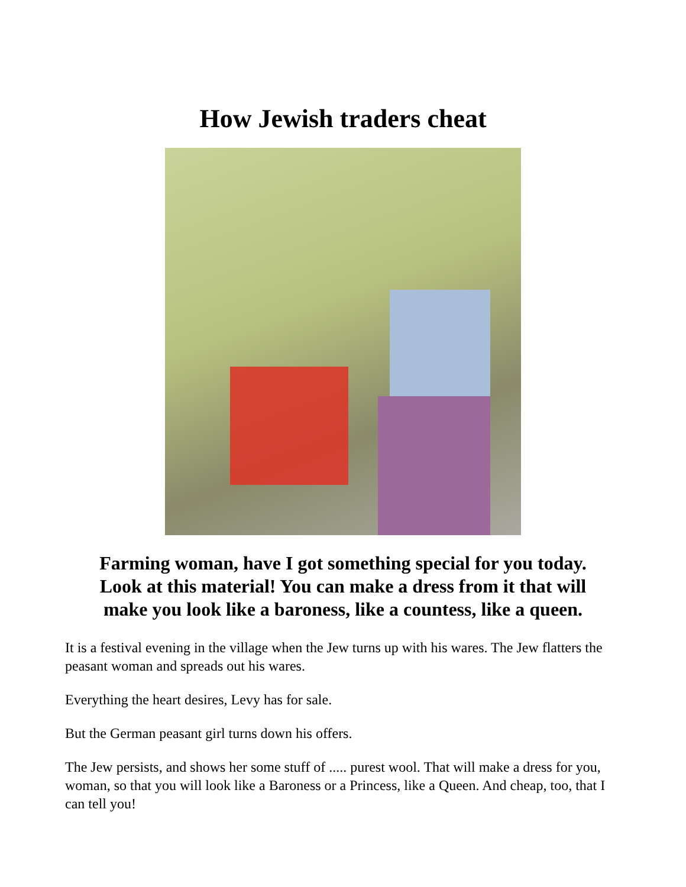How Jewish traders cheat
Farming woman, have I got something special for you today.
Look at this material! You can make a dress from it that will
make you look like a baroness, like a countess, like a queen.
It is a festival evening in the village when the Jew turns up with his wares. The Jew flatters the peasant woman and spreads out his wares.
Everything the heart desires, Levy has for sale.
But the German peasant girl turns down his offers.
The Jew persists, and shows her some stuff of ..... purest wool. That will make a dress for you, woman, so that you will look like a Baroness or a Princess, like a Queen. And cheap, too, that I can tell you!